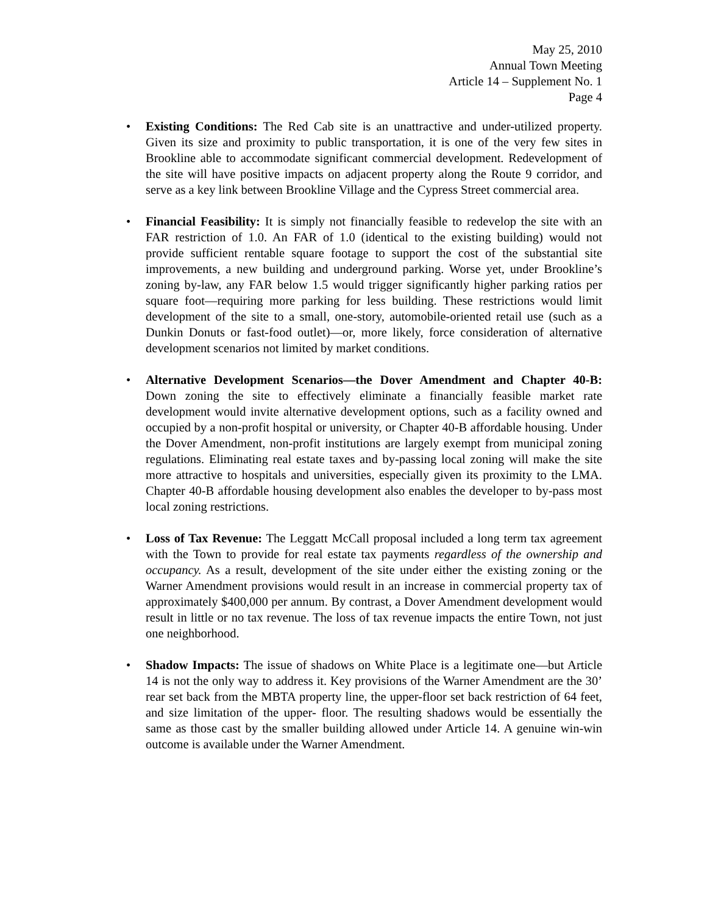May 25, 2010
Annual Town Meeting
Article 14 – Supplement No. 1
Page 4
• Existing Conditions: The Red Cab site is an unattractive and under-utilized property. Given its size and proximity to public transportation, it is one of the very few sites in Brookline able to accommodate significant commercial development. Redevelopment of the site will have positive impacts on adjacent property along the Route 9 corridor, and serve as a key link between Brookline Village and the Cypress Street commercial area.
• Financial Feasibility: It is simply not financially feasible to redevelop the site with an FAR restriction of 1.0. An FAR of 1.0 (identical to the existing building) would not provide sufficient rentable square footage to support the cost of the substantial site improvements, a new building and underground parking. Worse yet, under Brookline’s zoning by-law, any FAR below 1.5 would trigger significantly higher parking ratios per square foot—requiring more parking for less building. These restrictions would limit development of the site to a small, one-story, automobile-oriented retail use (such as a Dunkin Donuts or fast-food outlet)—or, more likely, force consideration of alternative development scenarios not limited by market conditions.
• Alternative Development Scenarios—the Dover Amendment and Chapter 40-B: Down zoning the site to effectively eliminate a financially feasible market rate development would invite alternative development options, such as a facility owned and occupied by a non-profit hospital or university, or Chapter 40-B affordable housing. Under the Dover Amendment, non-profit institutions are largely exempt from municipal zoning regulations. Eliminating real estate taxes and by-passing local zoning will make the site more attractive to hospitals and universities, especially given its proximity to the LMA. Chapter 40-B affordable housing development also enables the developer to by-pass most local zoning restrictions.
• Loss of Tax Revenue: The Leggatt McCall proposal included a long term tax agreement with the Town to provide for real estate tax payments regardless of the ownership and occupancy. As a result, development of the site under either the existing zoning or the Warner Amendment provisions would result in an increase in commercial property tax of approximately $400,000 per annum. By contrast, a Dover Amendment development would result in little or no tax revenue. The loss of tax revenue impacts the entire Town, not just one neighborhood.
• Shadow Impacts: The issue of shadows on White Place is a legitimate one—but Article 14 is not the only way to address it. Key provisions of the Warner Amendment are the 30’ rear set back from the MBTA property line, the upper-floor set back restriction of 64 feet, and size limitation of the upper- floor. The resulting shadows would be essentially the same as those cast by the smaller building allowed under Article 14. A genuine win-win outcome is available under the Warner Amendment.